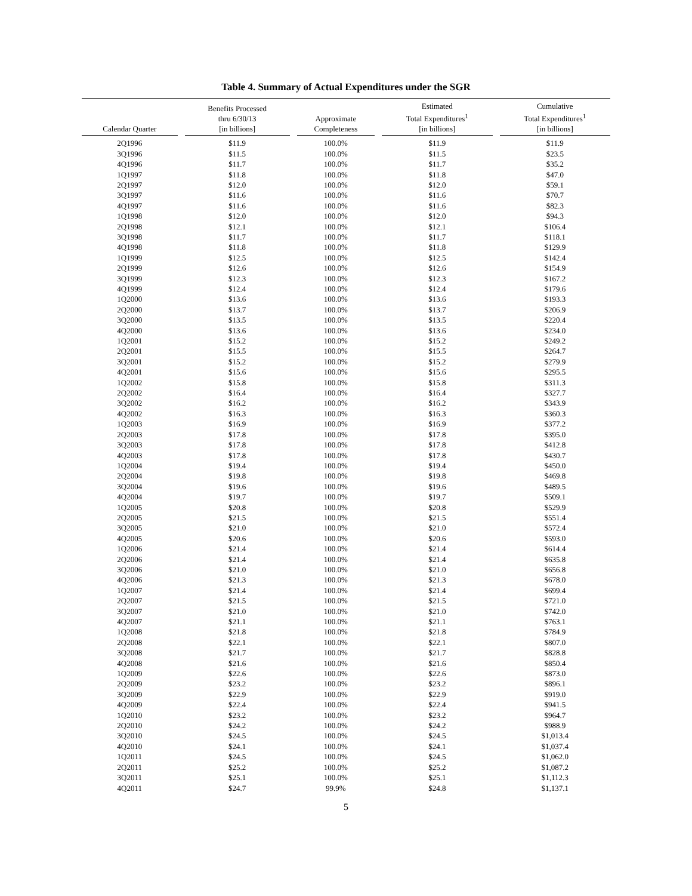Table 4. Summary of Actual Expenditures under the SGR
| Calendar Quarter | Benefits Processed thru 6/30/13 [in billions] | Approximate Completeness | Estimated Total Expenditures<sup>1</sup> [in billions] | Cumulative Total Expenditures<sup>1</sup> [in billions] |
| --- | --- | --- | --- | --- |
| 2Q1996 | $11.9 | 100.0% | $11.9 | $11.9 |
| 3Q1996 | $11.5 | 100.0% | $11.5 | $23.5 |
| 4Q1996 | $11.7 | 100.0% | $11.7 | $35.2 |
| 1Q1997 | $11.8 | 100.0% | $11.8 | $47.0 |
| 2Q1997 | $12.0 | 100.0% | $12.0 | $59.1 |
| 3Q1997 | $11.6 | 100.0% | $11.6 | $70.7 |
| 4Q1997 | $11.6 | 100.0% | $11.6 | $82.3 |
| 1Q1998 | $12.0 | 100.0% | $12.0 | $94.3 |
| 2Q1998 | $12.1 | 100.0% | $12.1 | $106.4 |
| 3Q1998 | $11.7 | 100.0% | $11.7 | $118.1 |
| 4Q1998 | $11.8 | 100.0% | $11.8 | $129.9 |
| 1Q1999 | $12.5 | 100.0% | $12.5 | $142.4 |
| 2Q1999 | $12.6 | 100.0% | $12.6 | $154.9 |
| 3Q1999 | $12.3 | 100.0% | $12.3 | $167.2 |
| 4Q1999 | $12.4 | 100.0% | $12.4 | $179.6 |
| 1Q2000 | $13.6 | 100.0% | $13.6 | $193.3 |
| 2Q2000 | $13.7 | 100.0% | $13.7 | $206.9 |
| 3Q2000 | $13.5 | 100.0% | $13.5 | $220.4 |
| 4Q2000 | $13.6 | 100.0% | $13.6 | $234.0 |
| 1Q2001 | $15.2 | 100.0% | $15.2 | $249.2 |
| 2Q2001 | $15.5 | 100.0% | $15.5 | $264.7 |
| 3Q2001 | $15.2 | 100.0% | $15.2 | $279.9 |
| 4Q2001 | $15.6 | 100.0% | $15.6 | $295.5 |
| 1Q2002 | $15.8 | 100.0% | $15.8 | $311.3 |
| 2Q2002 | $16.4 | 100.0% | $16.4 | $327.7 |
| 3Q2002 | $16.2 | 100.0% | $16.2 | $343.9 |
| 4Q2002 | $16.3 | 100.0% | $16.3 | $360.3 |
| 1Q2003 | $16.9 | 100.0% | $16.9 | $377.2 |
| 2Q2003 | $17.8 | 100.0% | $17.8 | $395.0 |
| 3Q2003 | $17.8 | 100.0% | $17.8 | $412.8 |
| 4Q2003 | $17.8 | 100.0% | $17.8 | $430.7 |
| 1Q2004 | $19.4 | 100.0% | $19.4 | $450.0 |
| 2Q2004 | $19.8 | 100.0% | $19.8 | $469.8 |
| 3Q2004 | $19.6 | 100.0% | $19.6 | $489.5 |
| 4Q2004 | $19.7 | 100.0% | $19.7 | $509.1 |
| 1Q2005 | $20.8 | 100.0% | $20.8 | $529.9 |
| 2Q2005 | $21.5 | 100.0% | $21.5 | $551.4 |
| 3Q2005 | $21.0 | 100.0% | $21.0 | $572.4 |
| 4Q2005 | $20.6 | 100.0% | $20.6 | $593.0 |
| 1Q2006 | $21.4 | 100.0% | $21.4 | $614.4 |
| 2Q2006 | $21.4 | 100.0% | $21.4 | $635.8 |
| 3Q2006 | $21.0 | 100.0% | $21.0 | $656.8 |
| 4Q2006 | $21.3 | 100.0% | $21.3 | $678.0 |
| 1Q2007 | $21.4 | 100.0% | $21.4 | $699.4 |
| 2Q2007 | $21.5 | 100.0% | $21.5 | $721.0 |
| 3Q2007 | $21.0 | 100.0% | $21.0 | $742.0 |
| 4Q2007 | $21.1 | 100.0% | $21.1 | $763.1 |
| 1Q2008 | $21.8 | 100.0% | $21.8 | $784.9 |
| 2Q2008 | $22.1 | 100.0% | $22.1 | $807.0 |
| 3Q2008 | $21.7 | 100.0% | $21.7 | $828.8 |
| 4Q2008 | $21.6 | 100.0% | $21.6 | $850.4 |
| 1Q2009 | $22.6 | 100.0% | $22.6 | $873.0 |
| 2Q2009 | $23.2 | 100.0% | $23.2 | $896.1 |
| 3Q2009 | $22.9 | 100.0% | $22.9 | $919.0 |
| 4Q2009 | $22.4 | 100.0% | $22.4 | $941.5 |
| 1Q2010 | $23.2 | 100.0% | $23.2 | $964.7 |
| 2Q2010 | $24.2 | 100.0% | $24.2 | $988.9 |
| 3Q2010 | $24.5 | 100.0% | $24.5 | $1,013.4 |
| 4Q2010 | $24.1 | 100.0% | $24.1 | $1,037.4 |
| 1Q2011 | $24.5 | 100.0% | $24.5 | $1,062.0 |
| 2Q2011 | $25.2 | 100.0% | $25.2 | $1,087.2 |
| 3Q2011 | $25.1 | 100.0% | $25.1 | $1,112.3 |
| 4Q2011 | $24.7 | 99.9% | $24.8 | $1,137.1 |
5